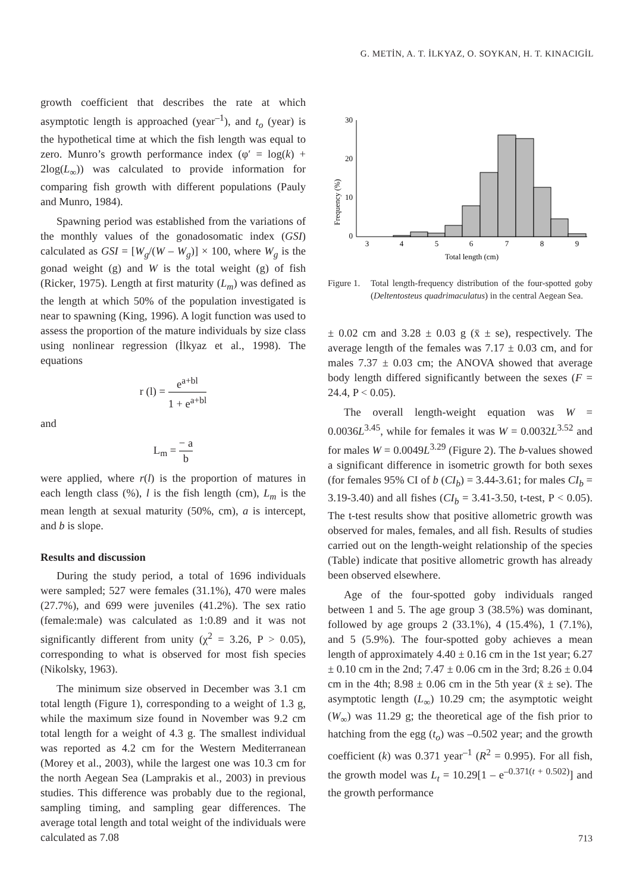G. METİN, A. T. İLKYAZ, O. SOYKAN, H. T. KINACIGİL
growth coefficient that describes the rate at which asymptotic length is approached (year<sup>–1</sup>), and t<sub>o</sub> (year) is the hypothetical time at which the fish length was equal to zero. Munro’s growth performance index (φ′ = log(k) + 2log(L<sub>∞</sub>)) was calculated to provide information for comparing fish growth with different populations (Pauly and Munro, 1984).
Spawning period was established from the variations of the monthly values of the gonadosomatic index (GSI) calculated as GSI = [W<sub>g</sub>/(W – W<sub>g</sub>)] × 100, where W<sub>g</sub> is the gonad weight (g) and W is the total weight (g) of fish (Ricker, 1975). Length at first maturity (L<sub>m</sub>) was defined as the length at which 50% of the population investigated is near to spawning (King, 1996). A logit function was used to assess the proportion of the mature individuals by size class using nonlinear regression (İlkyaz et al., 1998). The equations
r (l) = e<sup>a+bl</sup> 1 + e<sup>a+bl</sup>
and
L<sub>m</sub> = − a b
were applied, where r(l) is the proportion of matures in each length class (%), l is the fish length (cm), L<sub>m</sub> is the mean length at sexual maturity (50%, cm), a is intercept, and b is slope.
Results and discussion
During the study period, a total of 1696 individuals were sampled; 527 were females (31.1%), 470 were males (27.7%), and 699 were juveniles (41.2%). The sex ratio (female:male) was calculated as 1:0.89 and it was not significantly different from unity (χ<sup>2</sup> = 3.26, P > 0.05), corresponding to what is observed for most fish species (Nikolsky, 1963).
The minimum size observed in December was 3.1 cm total length (Figure 1), corresponding to a weight of 1.3 g, while the maximum size found in November was 9.2 cm total length for a weight of 4.3 g. The smallest individual was reported as 4.2 cm for the Western Mediterranean (Morey et al., 2003), while the largest one was 10.3 cm for the north Aegean Sea (Lamprakis et al., 2003) in previous studies. This difference was probably due to the regional, sampling timing, and sampling gear differences. The average total length and total weight of the individuals were calculated as 7.08
Frequency (%)
30
20
10
0
3
4
5
6
7
8
9
Total length (cm)
Figure 1.
Total length-frequency distribution of the four-spotted goby (Deltentosteus quadrimaculatus) in the central Aegean Sea.
± 0.02 cm and 3.28 ± 0.03 g (x̄ ± se), respectively. The average length of the females was 7.17 ± 0.03 cm, and for males 7.37 ± 0.03 cm; the ANOVA showed that average body length differed significantly between the sexes (F = 24.4, P < 0.05).
The overall length-weight equation was W = 0.0036L<sup>3.45</sup>, while for females it was W = 0.0032L<sup>3.52</sup> and for males W = 0.0049L<sup>3.29</sup> (Figure 2). The b-values showed a significant difference in isometric growth for both sexes (for females 95% CI of b (CI<sub>b</sub>) = 3.44-3.61; for males CI<sub>b</sub> = 3.19-3.40) and all fishes (CI<sub>b</sub> = 3.41-3.50, t-test, P < 0.05). The t-test results show that positive allometric growth was observed for males, females, and all fish. Results of studies carried out on the length-weight relationship of the species (Table) indicate that positive allometric growth has already been observed elsewhere.
Age of the four-spotted goby individuals ranged between 1 and 5. The age group 3 (38.5%) was dominant, followed by age groups 2 (33.1%), 4 (15.4%), 1 (7.1%), and 5 (5.9%). The four-spotted goby achieves a mean length of approximately 4.40 ± 0.16 cm in the 1st year; 6.27 ± 0.10 cm in the 2nd; 7.47 ± 0.06 cm in the 3rd; 8.26 ± 0.04 cm in the 4th; 8.98 ± 0.06 cm in the 5th year (x̄ ± se). The asymptotic length (L<sub>∞</sub>) 10.29 cm; the asymptotic weight (W<sub>∞</sub>) was 11.29 g; the theoretical age of the fish prior to hatching from the egg (t<sub>o</sub>) was –0.502 year; and the growth coefficient (k) was 0.371 year<sup>–1</sup> (R<sup>2</sup> = 0.995). For all fish, the growth model was L<sub>t</sub> = 10.29[1 – e<sup>–0.371(t + 0.502)</sup>] and the growth performance
713